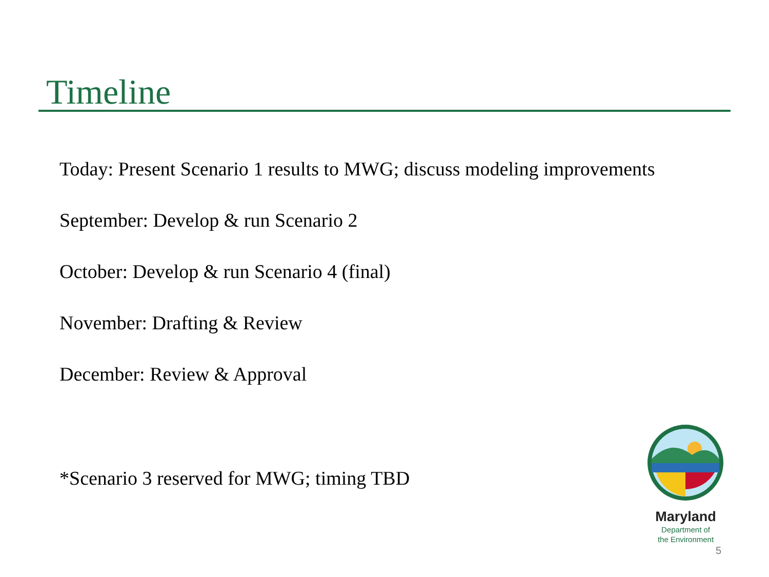Timeline
Today: Present Scenario 1 results to MWG; discuss modeling improvements
September: Develop & run Scenario 2
October: Develop & run Scenario 4 (final)
November: Drafting & Review
December: Review & Approval
*Scenario 3 reserved for MWG; timing TBD
Maryland
Department of
the Environment
5